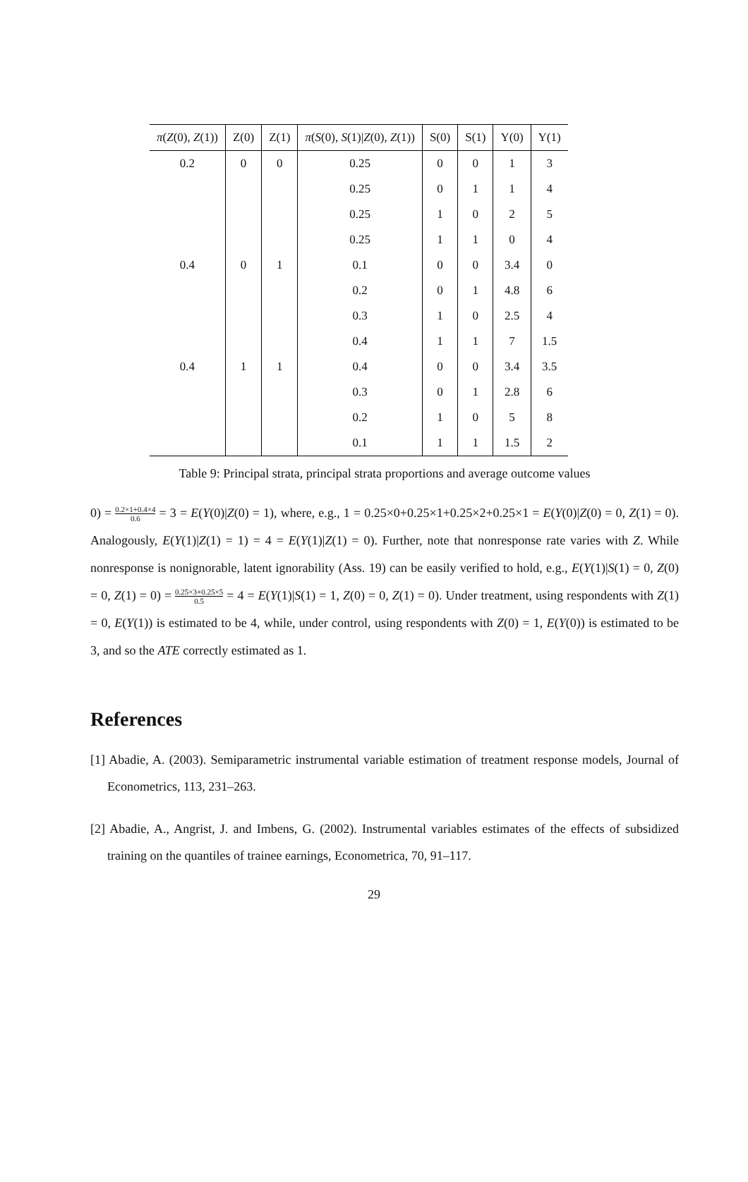| π ( Z (0), Z (1)) | Z(0) | Z(1) | π ( S (0), S (1)/ Z (0), Z (1)) | S(0) | S(1) | Y(0) | Y(1) |
| --- | --- | --- | --- | --- | --- | --- | --- |
| 0.2 | 0 | 0 | 0.25 | 0 | 0 | 1 | 3 |
| | | | 0.25 | 0 | 1 | 1 | 4 |
| | | | 0.25 | 1 | 0 | 2 | 5 |
| | | | 0.25 | 1 | 1 | 0 | 4 |
| 0.4 | 0 | 1 | 0.1 | 0 | 0 | 3.4 | 0 |
| | | | 0.2 | 0 | 1 | 4.8 | 6 |
| | | | 0.3 | 1 | 0 | 2.5 | 4 |
| | | | 0.4 | 1 | 1 | 7 | 1.5 |
| 0.4 | 1 | 1 | 0.4 | 0 | 0 | 3.4 | 3.5 |
| | | | 0.3 | 0 | 1 | 2.8 | 6 |
| | | | 0.2 | 1 | 0 | 5 | 8 |
| | | | 0.1 | 1 | 1 | 1.5 | 2 |
Table 9: Principal strata, principal strata proportions and average outcome values
0) = 0.2×1+0.4×4 0.6 = 3 = E(Y(0)|Z(0) = 1), where, e.g., 1 = 0.25×0+0.25×1+0.25×2+0.25×1 = E(Y(0)|Z(0) = 0, Z(1) = 0). Analogously, E(Y(1)|Z(1) = 1) = 4 = E(Y(1)|Z(1) = 0). Further, note that nonresponse rate varies with Z. While nonresponse is nonignorable, latent ignorability (Ass. 19) can be easily verified to hold, e.g., E(Y(1)|S(1) = 0, Z(0) = 0, Z(1) = 0) = 0.25×3+0.25×5 0.5 = 4 = E(Y(1)|S(1) = 1, Z(0) = 0, Z(1) = 0). Under treatment, using respondents with Z(1) = 0, E(Y(1)) is estimated to be 4, while, under control, using respondents with Z(0) = 1, E(Y(0)) is estimated to be 3, and so the ATE correctly estimated as 1.
References
[1] Abadie, A. (2003). Semiparametric instrumental variable estimation of treatment response models, Journal of Econometrics, 113, 231–263.
[2] Abadie, A., Angrist, J. and Imbens, G. (2002). Instrumental variables estimates of the effects of subsidized training on the quantiles of trainee earnings, Econometrica, 70, 91–117.
29